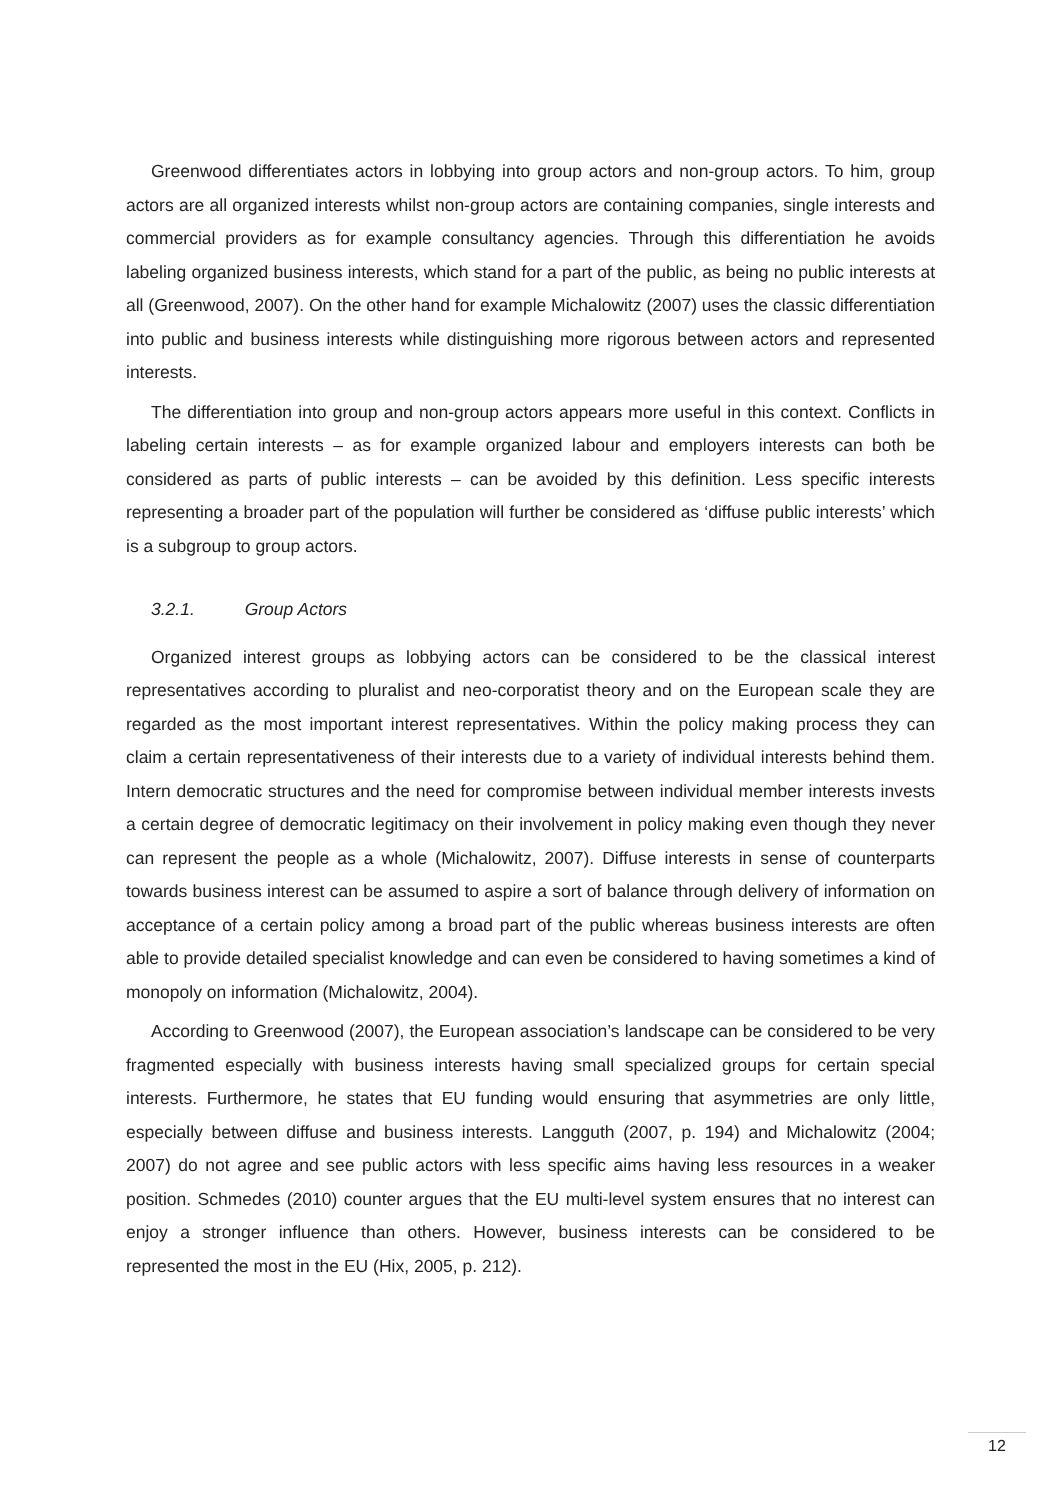Greenwood differentiates actors in lobbying into group actors and non-group actors. To him, group actors are all organized interests whilst non-group actors are containing companies, single interests and commercial providers as for example consultancy agencies. Through this differentiation he avoids labeling organized business interests, which stand for a part of the public, as being no public interests at all (Greenwood, 2007). On the other hand for example Michalowitz (2007) uses the classic differentiation into public and business interests while distinguishing more rigorous between actors and represented interests.
The differentiation into group and non-group actors appears more useful in this context. Conflicts in labeling certain interests – as for example organized labour and employers interests can both be considered as parts of public interests – can be avoided by this definition. Less specific interests representing a broader part of the population will further be considered as ‘diffuse public interests’ which is a subgroup to group actors.
3.2.1. Group Actors
Organized interest groups as lobbying actors can be considered to be the classical interest representatives according to pluralist and neo-corporatist theory and on the European scale they are regarded as the most important interest representatives. Within the policy making process they can claim a certain representativeness of their interests due to a variety of individual interests behind them. Intern democratic structures and the need for compromise between individual member interests invests a certain degree of democratic legitimacy on their involvement in policy making even though they never can represent the people as a whole (Michalowitz, 2007). Diffuse interests in sense of counterparts towards business interest can be assumed to aspire a sort of balance through delivery of information on acceptance of a certain policy among a broad part of the public whereas business interests are often able to provide detailed specialist knowledge and can even be considered to having sometimes a kind of monopoly on information (Michalowitz, 2004).
According to Greenwood (2007), the European association’s landscape can be considered to be very fragmented especially with business interests having small specialized groups for certain special interests. Furthermore, he states that EU funding would ensuring that asymmetries are only little, especially between diffuse and business interests. Langguth (2007, p. 194) and Michalowitz (2004; 2007) do not agree and see public actors with less specific aims having less resources in a weaker position. Schmedes (2010) counter argues that the EU multi-level system ensures that no interest can enjoy a stronger influence than others. However, business interests can be considered to be represented the most in the EU (Hix, 2005, p. 212).
12